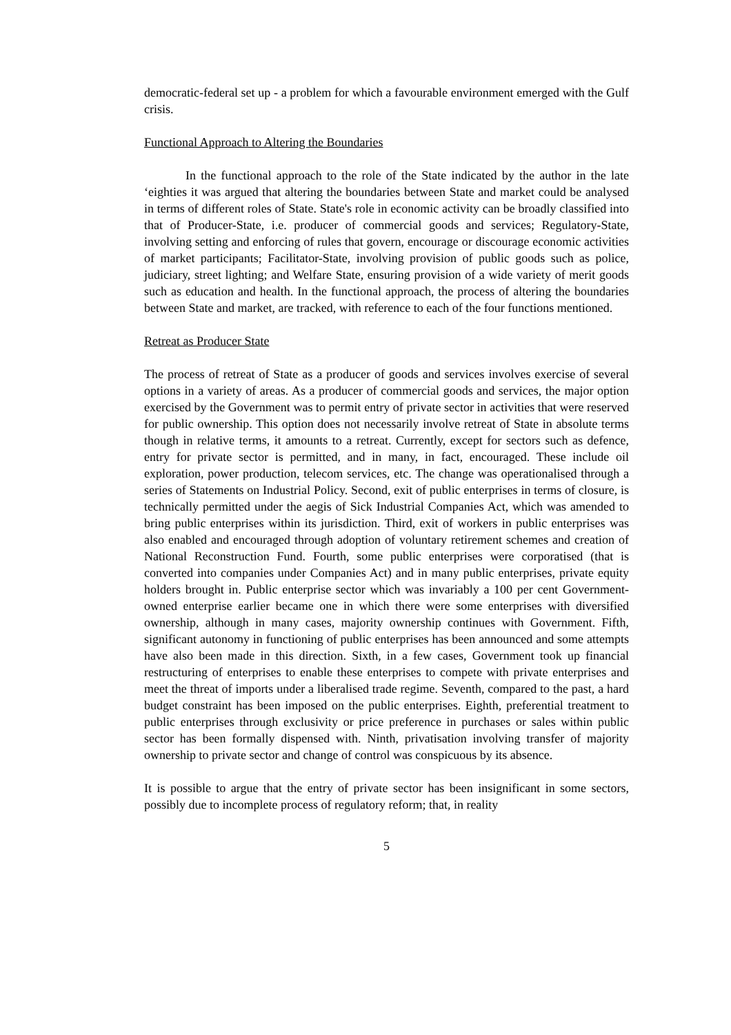democratic-federal set up - a problem for which a favourable environment emerged with the Gulf crisis.
Functional Approach to Altering the Boundaries
In the functional approach to the role of the State indicated by the author in the late ‘eighties it was argued that altering the boundaries between State and market could be analysed in terms of different roles of State. State's role in economic activity can be broadly classified into that of Producer-State, i.e. producer of commercial goods and services; Regulatory-State, involving setting and enforcing of rules that govern, encourage or discourage economic activities of market participants; Facilitator-State, involving provision of public goods such as police, judiciary, street lighting; and Welfare State, ensuring provision of a wide variety of merit goods such as education and health. In the functional approach, the process of altering the boundaries between State and market, are tracked, with reference to each of the four functions mentioned.
Retreat as Producer State
The process of retreat of State as a producer of goods and services involves exercise of several options in a variety of areas. As a producer of commercial goods and services, the major option exercised by the Government was to permit entry of private sector in activities that were reserved for public ownership. This option does not necessarily involve retreat of State in absolute terms though in relative terms, it amounts to a retreat. Currently, except for sectors such as defence, entry for private sector is permitted, and in many, in fact, encouraged. These include oil exploration, power production, telecom services, etc. The change was operationalised through a series of Statements on Industrial Policy. Second, exit of public enterprises in terms of closure, is technically permitted under the aegis of Sick Industrial Companies Act, which was amended to bring public enterprises within its jurisdiction. Third, exit of workers in public enterprises was also enabled and encouraged through adoption of voluntary retirement schemes and creation of National Reconstruction Fund. Fourth, some public enterprises were corporatised (that is converted into companies under Companies Act) and in many public enterprises, private equity holders brought in. Public enterprise sector which was invariably a 100 per cent Government-owned enterprise earlier became one in which there were some enterprises with diversified ownership, although in many cases, majority ownership continues with Government. Fifth, significant autonomy in functioning of public enterprises has been announced and some attempts have also been made in this direction. Sixth, in a few cases, Government took up financial restructuring of enterprises to enable these enterprises to compete with private enterprises and meet the threat of imports under a liberalised trade regime. Seventh, compared to the past, a hard budget constraint has been imposed on the public enterprises. Eighth, preferential treatment to public enterprises through exclusivity or price preference in purchases or sales within public sector has been formally dispensed with. Ninth, privatisation involving transfer of majority ownership to private sector and change of control was conspicuous by its absence.
It is possible to argue that the entry of private sector has been insignificant in some sectors, possibly due to incomplete process of regulatory reform; that, in reality
5